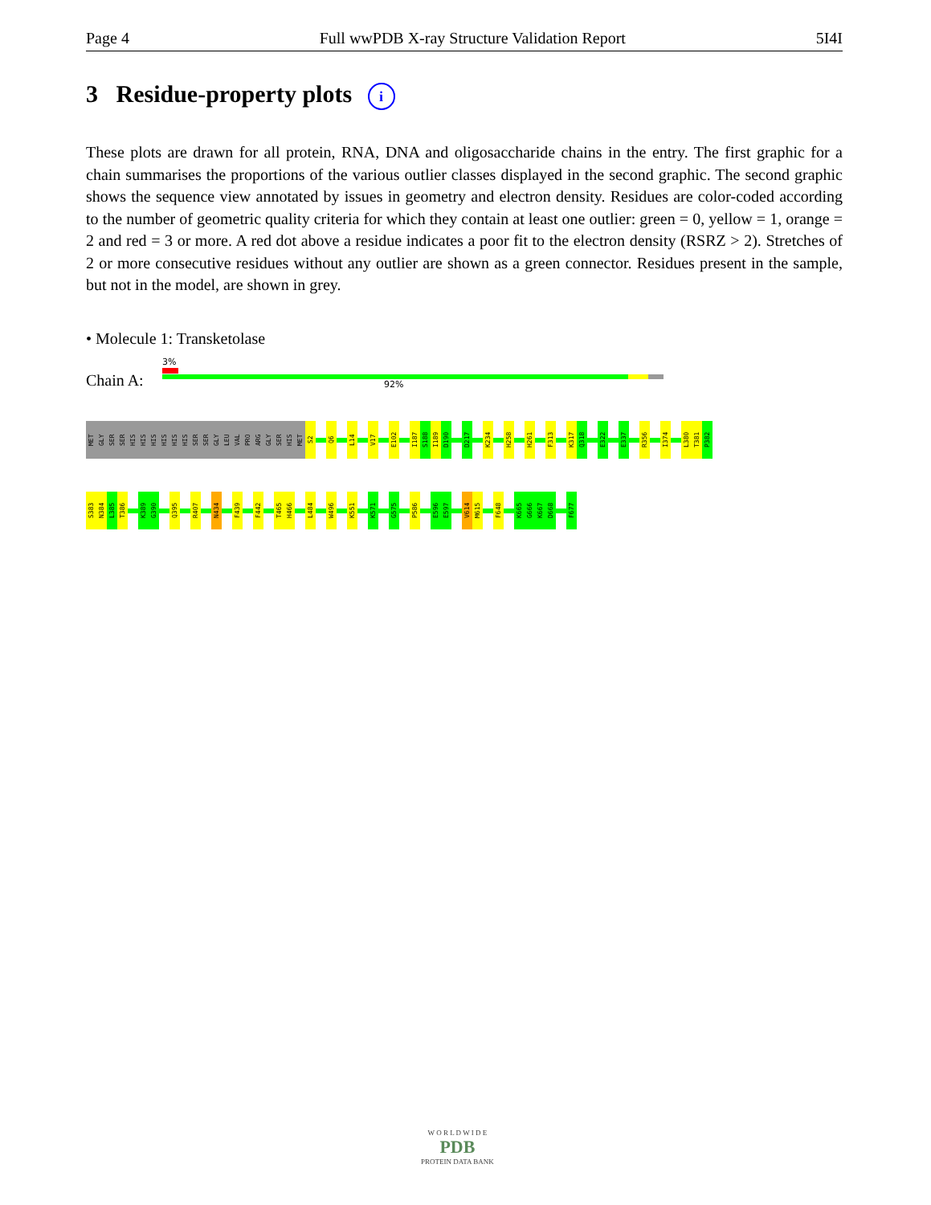Page 4 Full wwPDB X-ray Structure Validation Report 5I4I
3 Residue-property plots i
These plots are drawn for all protein, RNA, DNA and oligosaccharide chains in the entry. The first graphic for a chain summarises the proportions of the various outlier classes displayed in the second graphic. The second graphic shows the sequence view annotated by issues in geometry and electron density. Residues are color-coded according to the number of geometric quality criteria for which they contain at least one outlier: green = 0, yellow = 1, orange = 2 and red = 3 or more. A red dot above a residue indicates a poor fit to the electron density (RSRZ > 2). Stretches of 2 or more consecutive residues without any outlier are shown as a green connector. Residues present in the sample, but not in the model, are shown in grey.
• Molecule 1: Transketolase
Chain A:
3%
92%
MET
GLY
SER
SER
HIS
HIS
HIS
HIS
HIS
HIS
SER
SER
GLY
LEU
VAL
PRO
ARG
GLY
SER
HIS
MET
S2
Q6
L14
V17
E102
I187
S188
I189
D190
D217
K234
H258
H261
F313
K317
Q318
E322
E337
R356
I374
L380
T381
P382
S383
N384
L385
T386
K389
G390
Q395
R407
N434
F439
F442
T465
H466
L484
W496
K551
K571
G575
P586
E596
E597
V614
M615
F648
K665
G666
K667
D668
F677
W O R L D W I D E
PDB
PROTEIN DATA BANK